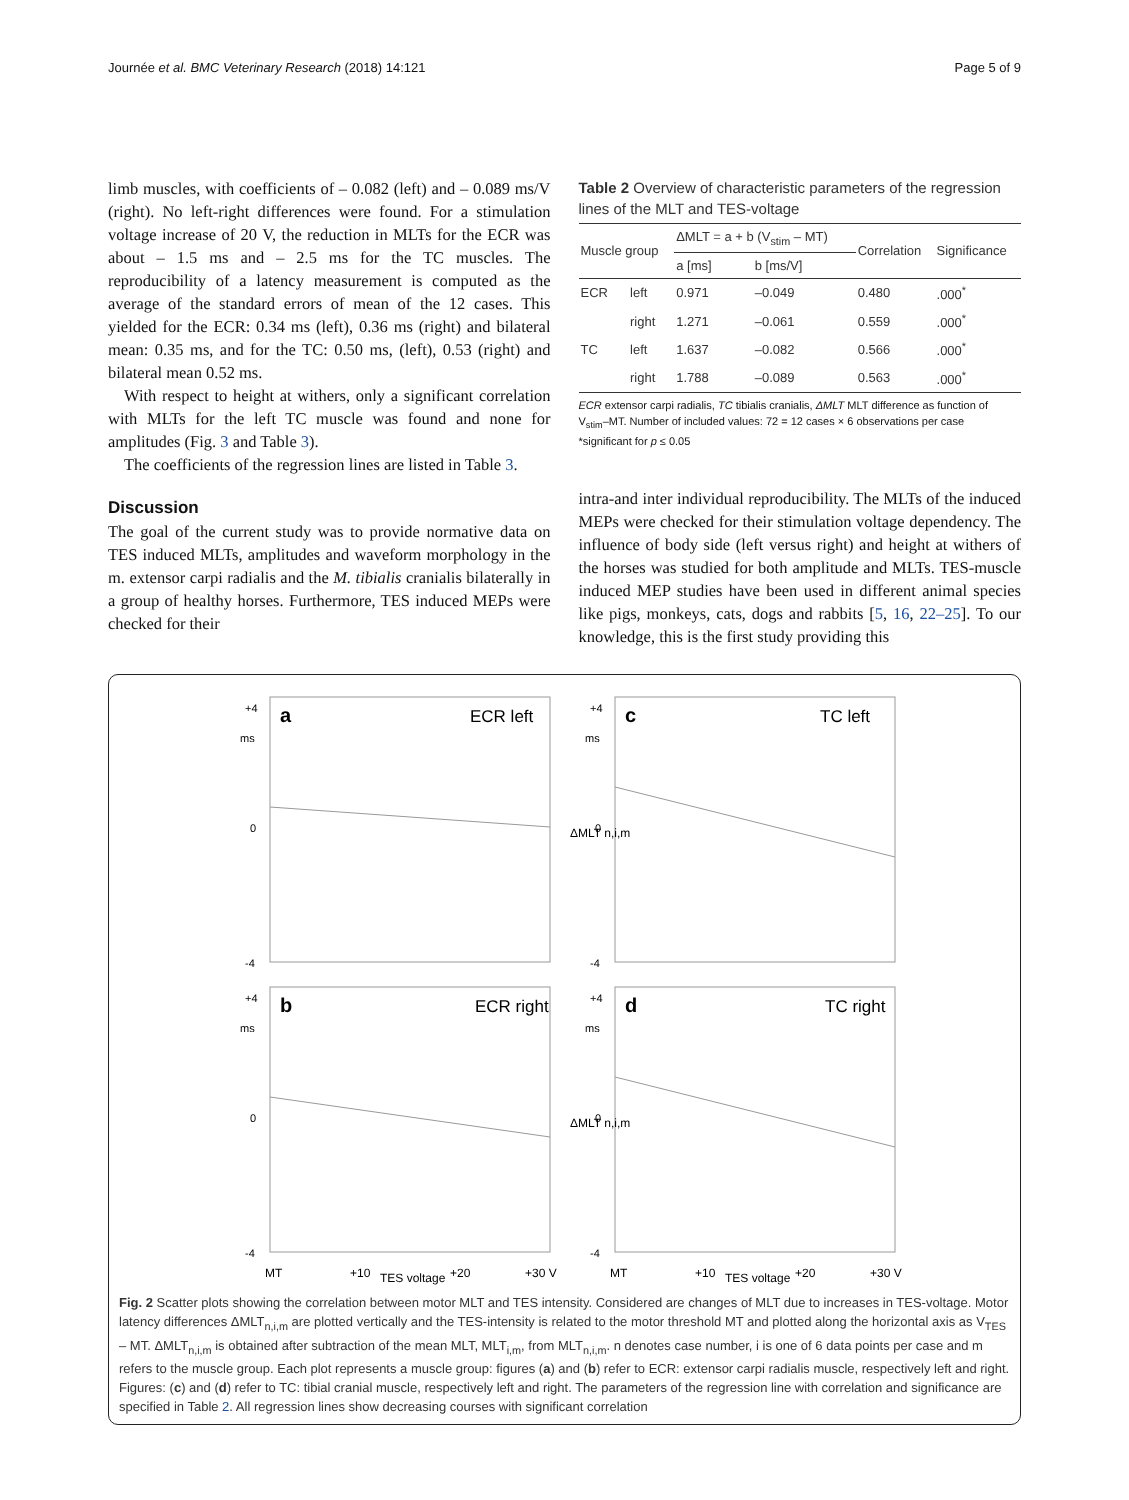Journée et al. BMC Veterinary Research (2018) 14:121 Page 5 of 9
limb muscles, with coefficients of – 0.082 (left) and – 0.089 ms/V (right). No left-right differences were found. For a stimulation voltage increase of 20 V, the reduction in MLTs for the ECR was about – 1.5 ms and – 2.5 ms for the TC muscles. The reproducibility of a latency measurement is computed as the average of the standard errors of mean of the 12 cases. This yielded for the ECR: 0.34 ms (left), 0.36 ms (right) and bilateral mean: 0.35 ms, and for the TC: 0.50 ms, (left), 0.53 (right) and bilateral mean 0.52 ms.
With respect to height at withers, only a significant correlation with MLTs for the left TC muscle was found and none for amplitudes (Fig. 3 and Table 3).
The coefficients of the regression lines are listed in Table 3.
Discussion
The goal of the current study was to provide normative data on TES induced MLTs, amplitudes and waveform morphology in the m. extensor carpi radialis and the M. tibialis cranialis bilaterally in a group of healthy horses. Furthermore, TES induced MEPs were checked for their
Table 2 Overview of characteristic parameters of the regression lines of the MLT and TES-voltage
| Muscle group | | ΔMLT = a + b (V<sub>stim</sub> – MT) | | Correlation | Significance |
| --- | --- | --- | --- | --- | --- |
| | | a [ms] | b [ms/V] | | |
| ECR | left | 0.971 | –0.049 | 0.480 | .000<sup>*</sup> |
| | right | 1.271 | –0.061 | 0.559 | .000<sup>*</sup> |
| TC | left | 1.637 | –0.082 | 0.566 | .000<sup>*</sup> |
| | right | 1.788 | –0.089 | 0.563 | .000<sup>*</sup> |
ECR extensor carpi radialis, TC tibialis cranialis, ΔMLT MLT difference as function of V<sub>stim</sub>–MT. Number of included values: 72 = 12 cases × 6 observations per case
*significant for p ≤ 0.05
intra-and inter individual reproducibility. The MLTs of the induced MEPs were checked for their stimulation voltage dependency. The influence of body side (left versus right) and height at withers of the horses was studied for both amplitude and MLTs. TES-muscle induced MEP studies have been used in different animal species like pigs, monkeys, cats, dogs and rabbits [5, 16, 22–25]. To our knowledge, this is the first study providing this
+4
ms
0
-4
+4
ms
0
-4
+4
ms
0
-4
+4
ms
0
-4
a
ECR left
c
TC left
b
ECR right
d
TC right
ΔMLT n,i,m
ΔMLT n,i,m
MT
+10
TES voltage
+20
+30 V
MT
+10
TES voltage
+20
+30 V
Fig. 2 Scatter plots showing the correlation between motor MLT and TES intensity. Considered are changes of MLT due to increases in TES-voltage. Motor latency differences ΔMLT<sub>n,i,m</sub> are plotted vertically and the TES-intensity is related to the motor threshold MT and plotted along the horizontal axis as V<sub>TES</sub> – MT. ΔMLT<sub>n,i,m</sub> is obtained after subtraction of the mean MLT, MLT<sub>i,m</sub>, from MLT<sub>n,i,m</sub>. n denotes case number, i is one of 6 data points per case and m refers to the muscle group. Each plot represents a muscle group: figures (a) and (b) refer to ECR: extensor carpi radialis muscle, respectively left and right. Figures: (c) and (d) refer to TC: tibial cranial muscle, respectively left and right. The parameters of the regression line with correlation and significance are specified in Table 2. All regression lines show decreasing courses with significant correlation